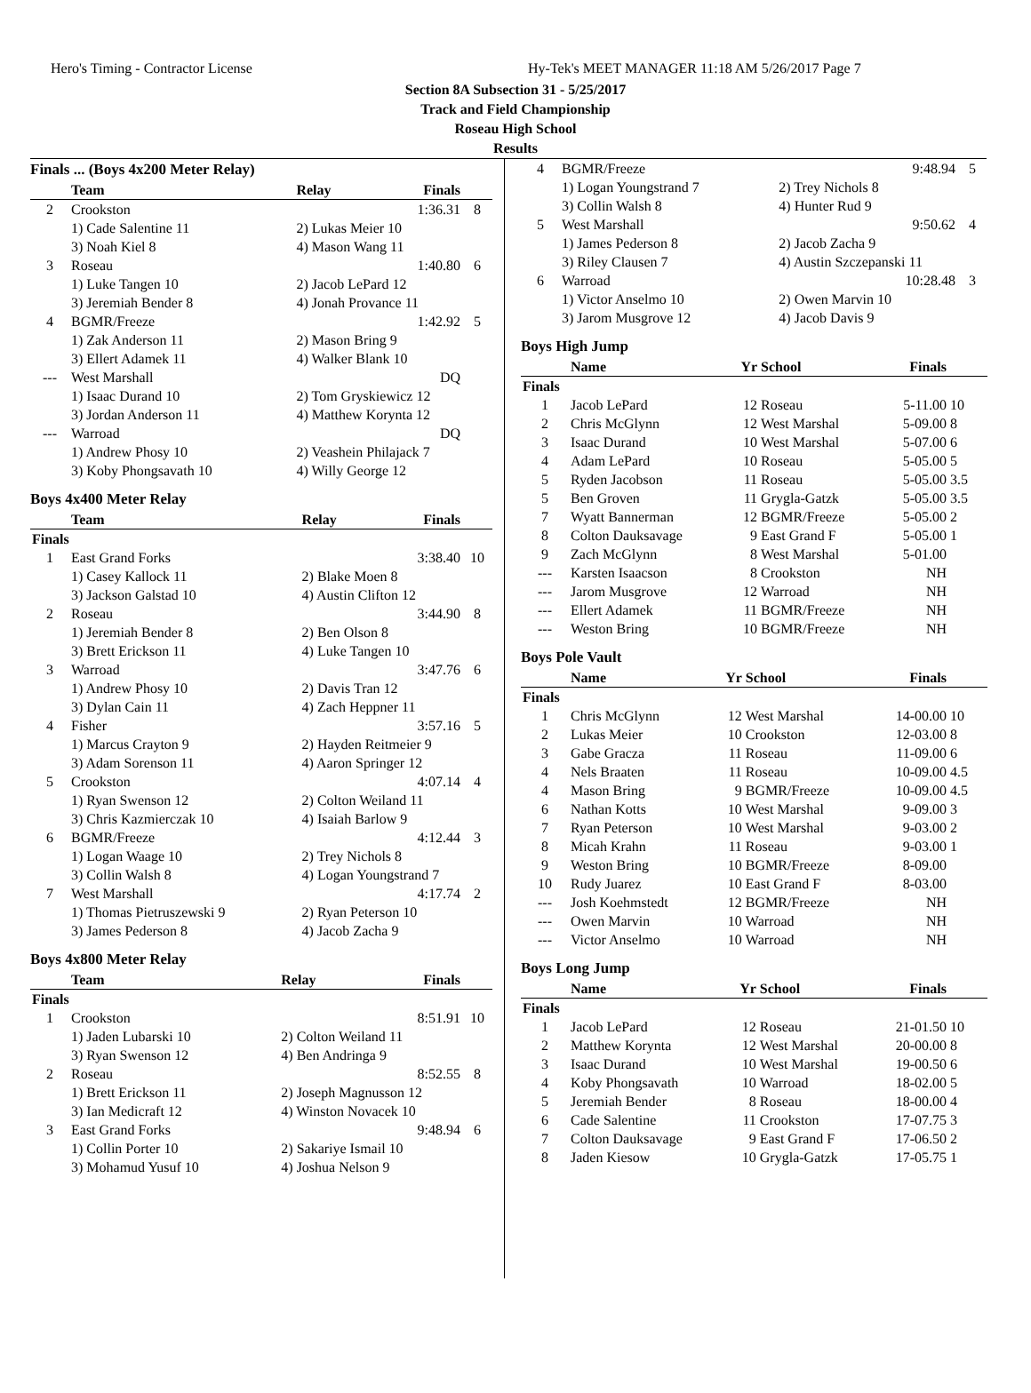Hero's Timing - Contractor License Hy-Tek's MEET MANAGER 11:18 AM 5/26/2017 Page 7
Section 8A Subsection 31 - 5/25/2017
Track and Field Championship
Roseau High School
Results
Finals ... (Boys 4x200 Meter Relay)
| | Team | Relay | Finals | |
| --- | --- | --- | --- | --- |
| 2 | Crookston | | 1:36.31 | 8 |
| | 1) Cade Salentine 11 | 2) Lukas Meier 10 | | |
| | 3) Noah Kiel 8 | 4) Mason Wang 11 | | |
| 3 | Roseau | | 1:40.80 | 6 |
| | 1) Luke Tangen 10 | 2) Jacob LePard 12 | | |
| | 3) Jeremiah Bender 8 | 4) Jonah Provance 11 | | |
| 4 | BGMR/Freeze | | 1:42.92 | 5 |
| | 1) Zak Anderson 11 | 2) Mason Bring 9 | | |
| | 3) Ellert Adamek 11 | 4) Walker Blank 10 | | |
| --- | West Marshall | | DQ | |
| | 1) Isaac Durand 10 | 2) Tom Gryskiewicz 12 | | |
| | 3) Jordan Anderson 11 | 4) Matthew Korynta 12 | | |
| --- | Warroad | | DQ | |
| | 1) Andrew Phosy 10 | 2) Veashein Philajack 7 | | |
| | 3) Koby Phongsavath 10 | 4) Willy George 12 | | |
Boys 4x400 Meter Relay
| | Team | Relay | Finals | |
| --- | --- | --- | --- | --- |
| Finals | | | | |
| 1 | East Grand Forks | | 3:38.40 | 10 |
| | 1) Casey Kallock 11 | 2) Blake Moen 8 | | |
| | 3) Jackson Galstad 10 | 4) Austin Clifton 12 | | |
| 2 | Roseau | | 3:44.90 | 8 |
| | 1) Jeremiah Bender 8 | 2) Ben Olson 8 | | |
| | 3) Brett Erickson 11 | 4) Luke Tangen 10 | | |
| 3 | Warroad | | 3:47.76 | 6 |
| | 1) Andrew Phosy 10 | 2) Davis Tran 12 | | |
| | 3) Dylan Cain 11 | 4) Zach Heppner 11 | | |
| 4 | Fisher | | 3:57.16 | 5 |
| | 1) Marcus Crayton 9 | 2) Hayden Reitmeier 9 | | |
| | 3) Adam Sorenson 11 | 4) Aaron Springer 12 | | |
| 5 | Crookston | | 4:07.14 | 4 |
| | 1) Ryan Swenson 12 | 2) Colton Weiland 11 | | |
| | 3) Chris Kazmierczak 10 | 4) Isaiah Barlow 9 | | |
| 6 | BGMR/Freeze | | 4:12.44 | 3 |
| | 1) Logan Waage 10 | 2) Trey Nichols 8 | | |
| | 3) Collin Walsh 8 | 4) Logan Youngstrand 7 | | |
| 7 | West Marshall | | 4:17.74 | 2 |
| | 1) Thomas Pietruszewski 9 | 2) Ryan Peterson 10 | | |
| | 3) James Pederson 8 | 4) Jacob Zacha 9 | | |
Boys 4x800 Meter Relay
| | Team | Relay | Finals | |
| --- | --- | --- | --- | --- |
| Finals | | | | |
| 1 | Crookston | | 8:51.91 | 10 |
| | 1) Jaden Lubarski 10 | 2) Colton Weiland 11 | | |
| | 3) Ryan Swenson 12 | 4) Ben Andringa 9 | | |
| 2 | Roseau | | 8:52.55 | 8 |
| | 1) Brett Erickson 11 | 2) Joseph Magnusson 12 | | |
| | 3) Ian Medicraft 12 | 4) Winston Novacek 10 | | |
| 3 | East Grand Forks | | 9:48.94 | 6 |
| | 1) Collin Porter 10 | 2) Sakariye Ismail 10 | | |
| | 3) Mohamud Yusuf 10 | 4) Joshua Nelson 9 | | |
| 4 | BGMR/Freeze | | 9:48.94 | 5 |
| | 1) Logan Youngstrand 7 | 2) Trey Nichols 8 | | |
| | 3) Collin Walsh 8 | 4) Hunter Rud 9 | | |
| 5 | West Marshall | | 9:50.62 | 4 |
| | 1) James Pederson 8 | 2) Jacob Zacha 9 | | |
| | 3) Riley Clausen 7 | 4) Austin Szczepanski 11 | | |
| 6 | Warroad | | 10:28.48 | 3 |
| | 1) Victor Anselmo 10 | 2) Owen Marvin 10 | | |
| | 3) Jarom Musgrove 12 | 4) Jacob Davis 9 | | |
Boys High Jump
| | Name | Yr | School | Finals | |
| --- | --- | --- | --- | --- | --- |
| Finals | | | | | |
| 1 | Jacob LePard | 12 | Roseau | 5-11.00 | 10 |
| 2 | Chris McGlynn | 12 | West Marshal | 5-09.00 | 8 |
| 3 | Isaac Durand | 10 | West Marshal | 5-07.00 | 6 |
| 4 | Adam LePard | 10 | Roseau | 5-05.00 | 5 |
| 5 | Ryden Jacobson | 11 | Roseau | 5-05.00 | 3.5 |
| 5 | Ben Groven | 11 | Grygla-Gatzk | 5-05.00 | 3.5 |
| 7 | Wyatt Bannerman | 12 | BGMR/Freeze | 5-05.00 | 2 |
| 8 | Colton Dauksavage | 9 | East Grand F | 5-05.00 | 1 |
| 9 | Zach McGlynn | 8 | West Marshal | 5-01.00 | |
| --- | Karsten Isaacson | 8 | Crookston | NH | |
| --- | Jarom Musgrove | 12 | Warroad | NH | |
| --- | Ellert Adamek | 11 | BGMR/Freeze | NH | |
| --- | Weston Bring | 10 | BGMR/Freeze | NH | |
Boys Pole Vault
| | Name | Yr | School | Finals | |
| --- | --- | --- | --- | --- | --- |
| Finals | | | | | |
| 1 | Chris McGlynn | 12 | West Marshal | 14-00.00 | 10 |
| 2 | Lukas Meier | 10 | Crookston | 12-03.00 | 8 |
| 3 | Gabe Gracza | 11 | Roseau | 11-09.00 | 6 |
| 4 | Nels Braaten | 11 | Roseau | 10-09.00 | 4.5 |
| 4 | Mason Bring | 9 | BGMR/Freeze | 10-09.00 | 4.5 |
| 6 | Nathan Kotts | 10 | West Marshal | 9-09.00 | 3 |
| 7 | Ryan Peterson | 10 | West Marshal | 9-03.00 | 2 |
| 8 | Micah Krahn | 11 | Roseau | 9-03.00 | 1 |
| 9 | Weston Bring | 10 | BGMR/Freeze | 8-09.00 | |
| 10 | Rudy Juarez | 10 | East Grand F | 8-03.00 | |
| --- | Josh Koehmstedt | 12 | BGMR/Freeze | NH | |
| --- | Owen Marvin | 10 | Warroad | NH | |
| --- | Victor Anselmo | 10 | Warroad | NH | |
Boys Long Jump
| | Name | Yr | School | Finals | |
| --- | --- | --- | --- | --- | --- |
| Finals | | | | | |
| 1 | Jacob LePard | 12 | Roseau | 21-01.50 | 10 |
| 2 | Matthew Korynta | 12 | West Marshal | 20-00.00 | 8 |
| 3 | Isaac Durand | 10 | West Marshal | 19-00.50 | 6 |
| 4 | Koby Phongsavath | 10 | Warroad | 18-02.00 | 5 |
| 5 | Jeremiah Bender | 8 | Roseau | 18-00.00 | 4 |
| 6 | Cade Salentine | 11 | Crookston | 17-07.75 | 3 |
| 7 | Colton Dauksavage | 9 | East Grand F | 17-06.50 | 2 |
| 8 | Jaden Kiesow | 10 | Grygla-Gatzk | 17-05.75 | 1 |